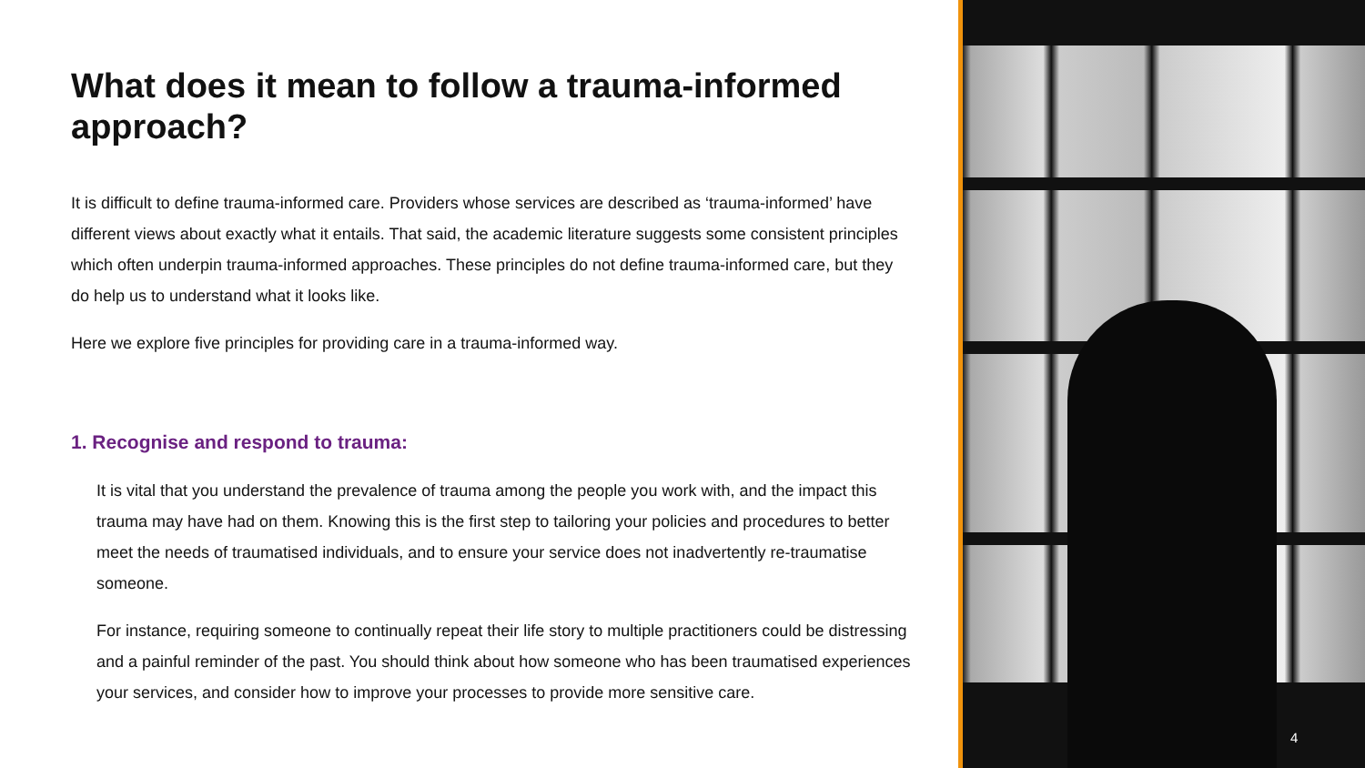What does it mean to follow a trauma-informed approach?
It is difficult to define trauma-informed care. Providers whose services are described as ‘trauma-informed’ have different views about exactly what it entails. That said, the academic literature suggests some consistent principles which often underpin trauma-informed approaches. These principles do not define trauma-informed care, but they do help us to understand what it looks like.
Here we explore five principles for providing care in a trauma-informed way.
1. Recognise and respond to trauma:
It is vital that you understand the prevalence of trauma among the people you work with, and the impact this trauma may have had on them. Knowing this is the first step to tailoring your policies and procedures to better meet the needs of traumatised individuals, and to ensure your service does not inadvertently re-traumatise someone.
For instance, requiring someone to continually repeat their life story to multiple practitioners could be distressing and a painful reminder of the past. You should think about how someone who has been traumatised experiences your services, and consider how to improve your processes to provide more sensitive care.
4